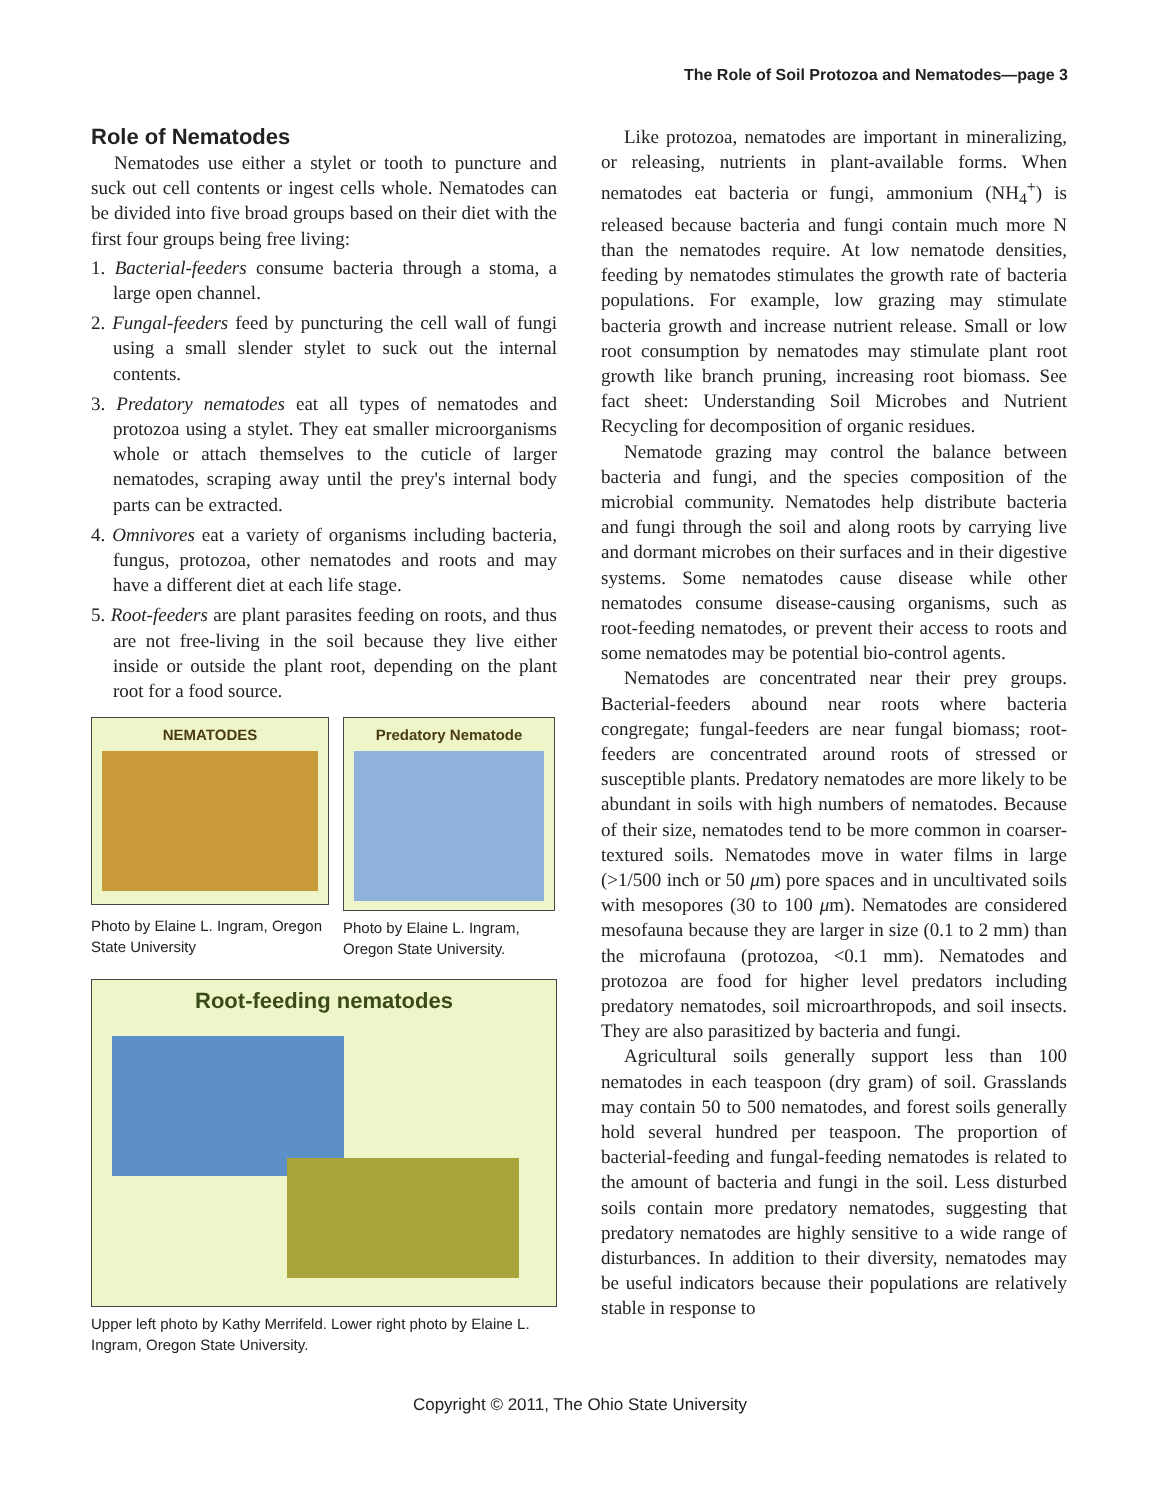The Role of Soil Protozoa and Nematodes—page 3
Role of Nematodes
Nematodes use either a stylet or tooth to puncture and suck out cell contents or ingest cells whole. Nematodes can be divided into five broad groups based on their diet with the first four groups being free living:
1. Bacterial-feeders consume bacteria through a stoma, a large open channel.
2. Fungal-feeders feed by puncturing the cell wall of fungi using a small slender stylet to suck out the internal contents.
3. Predatory nematodes eat all types of nematodes and protozoa using a stylet. They eat smaller microorganisms whole or attach themselves to the cuticle of larger nematodes, scraping away until the prey's internal body parts can be extracted.
4. Omnivores eat a variety of organisms including bacteria, fungus, protozoa, other nematodes and roots and may have a different diet at each life stage.
5. Root-feeders are plant parasites feeding on roots, and thus are not free-living in the soil because they live either inside or outside the plant root, depending on the plant root for a food source.
NEMATODES
Photo by Elaine L. Ingram, Oregon State University
Predatory Nematode
Photo by Elaine L. Ingram, Oregon State University.
Root-feeding nematodes
Upper left photo by Kathy Merrifeld. Lower right photo by Elaine L. Ingram, Oregon State University.
Like protozoa, nematodes are important in mineralizing, or releasing, nutrients in plant-available forms. When nematodes eat bacteria or fungi, ammonium (NH<sub>4</sub><sup>+</sup>) is released because bacteria and fungi contain much more N than the nematodes require. At low nematode densities, feeding by nematodes stimulates the growth rate of bacteria populations. For example, low grazing may stimulate bacteria growth and increase nutrient release. Small or low root consumption by nematodes may stimulate plant root growth like branch pruning, increasing root biomass. See fact sheet: Understanding Soil Microbes and Nutrient Recycling for decomposition of organic residues.
Nematode grazing may control the balance between bacteria and fungi, and the species composition of the microbial community. Nematodes help distribute bacteria and fungi through the soil and along roots by carrying live and dormant microbes on their surfaces and in their digestive systems. Some nematodes cause disease while other nematodes consume disease-causing organisms, such as root-feeding nematodes, or prevent their access to roots and some nematodes may be potential bio-control agents.
Nematodes are concentrated near their prey groups. Bacterial-feeders abound near roots where bacteria congregate; fungal-feeders are near fungal biomass; root-feeders are concentrated around roots of stressed or susceptible plants. Predatory nematodes are more likely to be abundant in soils with high numbers of nematodes. Because of their size, nematodes tend to be more common in coarser-textured soils. Nematodes move in water films in large (>1/500 inch or 50 μm) pore spaces and in uncultivated soils with mesopores (30 to 100 μm). Nematodes are considered mesofauna because they are larger in size (0.1 to 2 mm) than the microfauna (protozoa, <0.1 mm). Nematodes and protozoa are food for higher level predators including predatory nematodes, soil microarthropods, and soil insects. They are also parasitized by bacteria and fungi.
Agricultural soils generally support less than 100 nematodes in each teaspoon (dry gram) of soil. Grasslands may contain 50 to 500 nematodes, and forest soils generally hold several hundred per teaspoon. The proportion of bacterial-feeding and fungal-feeding nematodes is related to the amount of bacteria and fungi in the soil. Less disturbed soils contain more predatory nematodes, suggesting that predatory nematodes are highly sensitive to a wide range of disturbances. In addition to their diversity, nematodes may be useful indicators because their populations are relatively stable in response to
Copyright © 2011, The Ohio State University